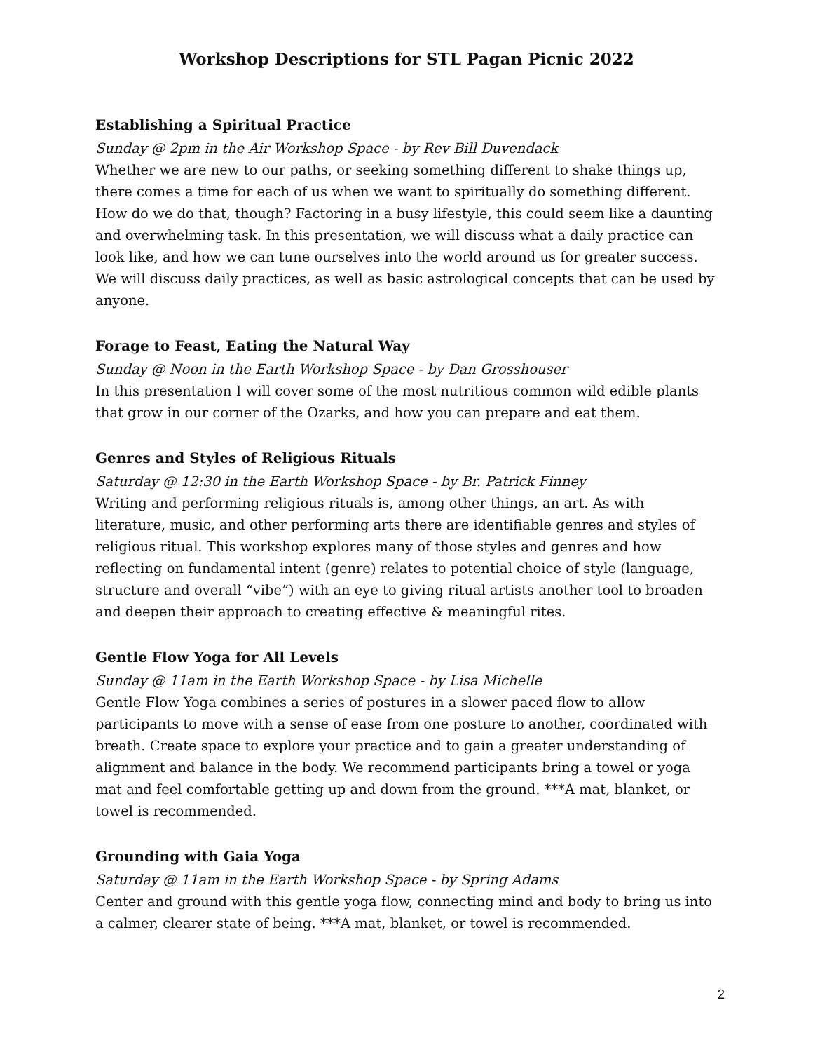Workshop Descriptions for STL Pagan Picnic 2022
Establishing a Spiritual Practice
Sunday @ 2pm in the Air Workshop Space - by Rev Bill Duvendack
Whether we are new to our paths, or seeking something different to shake things up, there comes a time for each of us when we want to spiritually do something different. How do we do that, though? Factoring in a busy lifestyle, this could seem like a daunting and overwhelming task. In this presentation, we will discuss what a daily practice can look like, and how we can tune ourselves into the world around us for greater success. We will discuss daily practices, as well as basic astrological concepts that can be used by anyone.
Forage to Feast, Eating the Natural Way
Sunday @ Noon in the Earth Workshop Space - by Dan Grosshouser
In this presentation I will cover some of the most nutritious common wild edible plants that grow in our corner of the Ozarks, and how you can prepare and eat them.
Genres and Styles of Religious Rituals
Saturday @ 12:30 in the Earth Workshop Space - by Br. Patrick Finney
Writing and performing religious rituals is, among other things, an art. As with literature, music, and other performing arts there are identifiable genres and styles of religious ritual. This workshop explores many of those styles and genres and how reflecting on fundamental intent (genre) relates to potential choice of style (language, structure and overall “vibe”) with an eye to giving ritual artists another tool to broaden and deepen their approach to creating effective & meaningful rites.
Gentle Flow Yoga for All Levels
Sunday @ 11am in the Earth Workshop Space - by Lisa Michelle
Gentle Flow Yoga combines a series of postures in a slower paced flow to allow participants to move with a sense of ease from one posture to another, coordinated with breath. Create space to explore your practice and to gain a greater understanding of alignment and balance in the body. We recommend participants bring a towel or yoga mat and feel comfortable getting up and down from the ground. ***A mat, blanket, or towel is recommended.
Grounding with Gaia Yoga
Saturday @ 11am in the Earth Workshop Space - by Spring Adams
Center and ground with this gentle yoga flow, connecting mind and body to bring us into a calmer, clearer state of being. ***A mat, blanket, or towel is recommended.
2